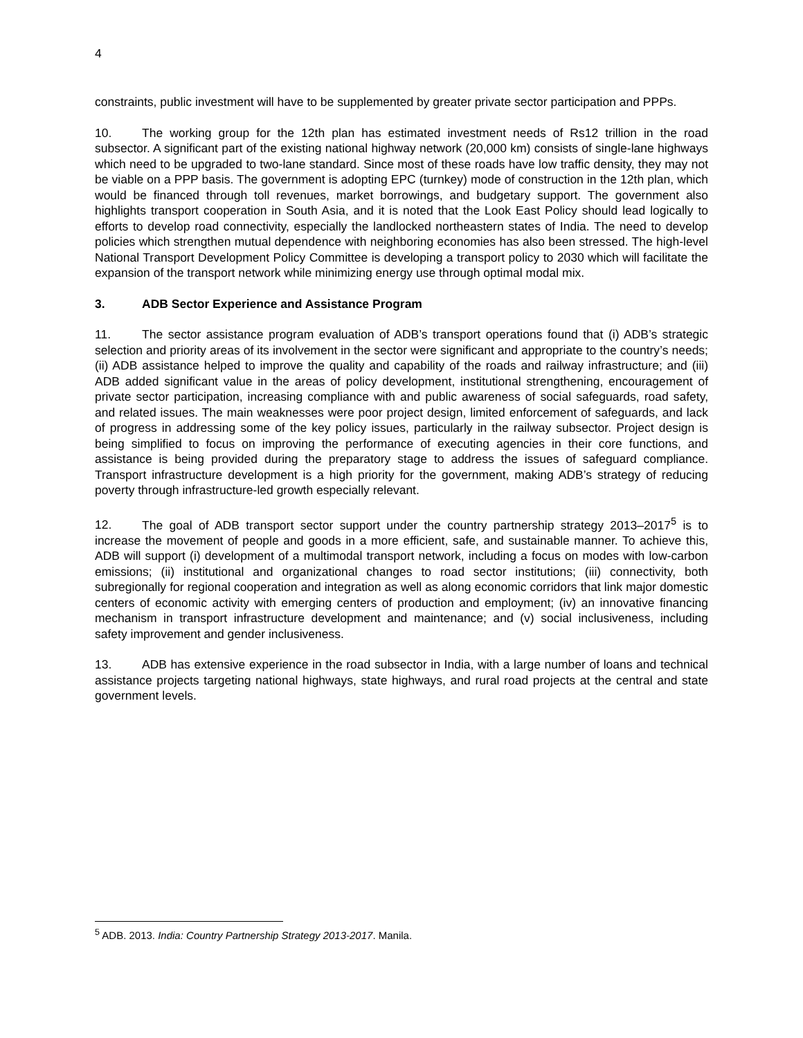4
constraints, public investment will have to be supplemented by greater private sector participation and PPPs.
10. The working group for the 12th plan has estimated investment needs of Rs12 trillion in the road subsector. A significant part of the existing national highway network (20,000 km) consists of single-lane highways which need to be upgraded to two-lane standard. Since most of these roads have low traffic density, they may not be viable on a PPP basis. The government is adopting EPC (turnkey) mode of construction in the 12th plan, which would be financed through toll revenues, market borrowings, and budgetary support. The government also highlights transport cooperation in South Asia, and it is noted that the Look East Policy should lead logically to efforts to develop road connectivity, especially the landlocked northeastern states of India. The need to develop policies which strengthen mutual dependence with neighboring economies has also been stressed. The high-level National Transport Development Policy Committee is developing a transport policy to 2030 which will facilitate the expansion of the transport network while minimizing energy use through optimal modal mix.
3. ADB Sector Experience and Assistance Program
11. The sector assistance program evaluation of ADB’s transport operations found that (i) ADB’s strategic selection and priority areas of its involvement in the sector were significant and appropriate to the country’s needs; (ii) ADB assistance helped to improve the quality and capability of the roads and railway infrastructure; and (iii) ADB added significant value in the areas of policy development, institutional strengthening, encouragement of private sector participation, increasing compliance with and public awareness of social safeguards, road safety, and related issues. The main weaknesses were poor project design, limited enforcement of safeguards, and lack of progress in addressing some of the key policy issues, particularly in the railway subsector. Project design is being simplified to focus on improving the performance of executing agencies in their core functions, and assistance is being provided during the preparatory stage to address the issues of safeguard compliance. Transport infrastructure development is a high priority for the government, making ADB’s strategy of reducing poverty through infrastructure-led growth especially relevant.
12. The goal of ADB transport sector support under the country partnership strategy 2013–2017<sup>5</sup> is to increase the movement of people and goods in a more efficient, safe, and sustainable manner. To achieve this, ADB will support (i) development of a multimodal transport network, including a focus on modes with low-carbon emissions; (ii) institutional and organizational changes to road sector institutions; (iii) connectivity, both subregionally for regional cooperation and integration as well as along economic corridors that link major domestic centers of economic activity with emerging centers of production and employment; (iv) an innovative financing mechanism in transport infrastructure development and maintenance; and (v) social inclusiveness, including safety improvement and gender inclusiveness.
13. ADB has extensive experience in the road subsector in India, with a large number of loans and technical assistance projects targeting national highways, state highways, and rural road projects at the central and state government levels.
<sup>5</sup> ADB. 2013. India: Country Partnership Strategy 2013-2017. Manila.